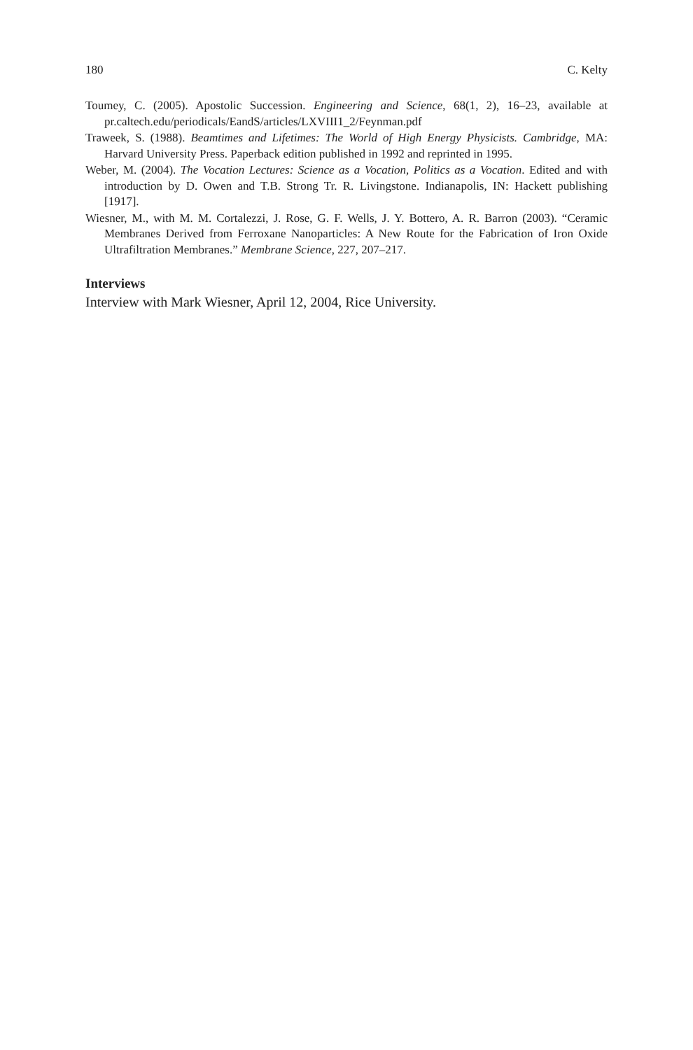180 C. Kelty
Toumey, C. (2005). Apostolic Succession. Engineering and Science, 68(1, 2), 16–23, available at pr.caltech.edu/periodicals/EandS/articles/LXVIII1_2/Feynman.pdf
Traweek, S. (1988). Beamtimes and Lifetimes: The World of High Energy Physicists. Cambridge, MA: Harvard University Press. Paperback edition published in 1992 and reprinted in 1995.
Weber, M. (2004). The Vocation Lectures: Science as a Vocation, Politics as a Vocation. Edited and with introduction by D. Owen and T.B. Strong Tr. R. Livingstone. Indianapolis, IN: Hackett publishing [1917].
Wiesner, M., with M. M. Cortalezzi, J. Rose, G. F. Wells, J. Y. Bottero, A. R. Barron (2003). “Ceramic Membranes Derived from Ferroxane Nanoparticles: A New Route for the Fabrication of Iron Oxide Ultrafiltration Membranes.” Membrane Science, 227, 207–217.
Interviews
Interview with Mark Wiesner, April 12, 2004, Rice University.